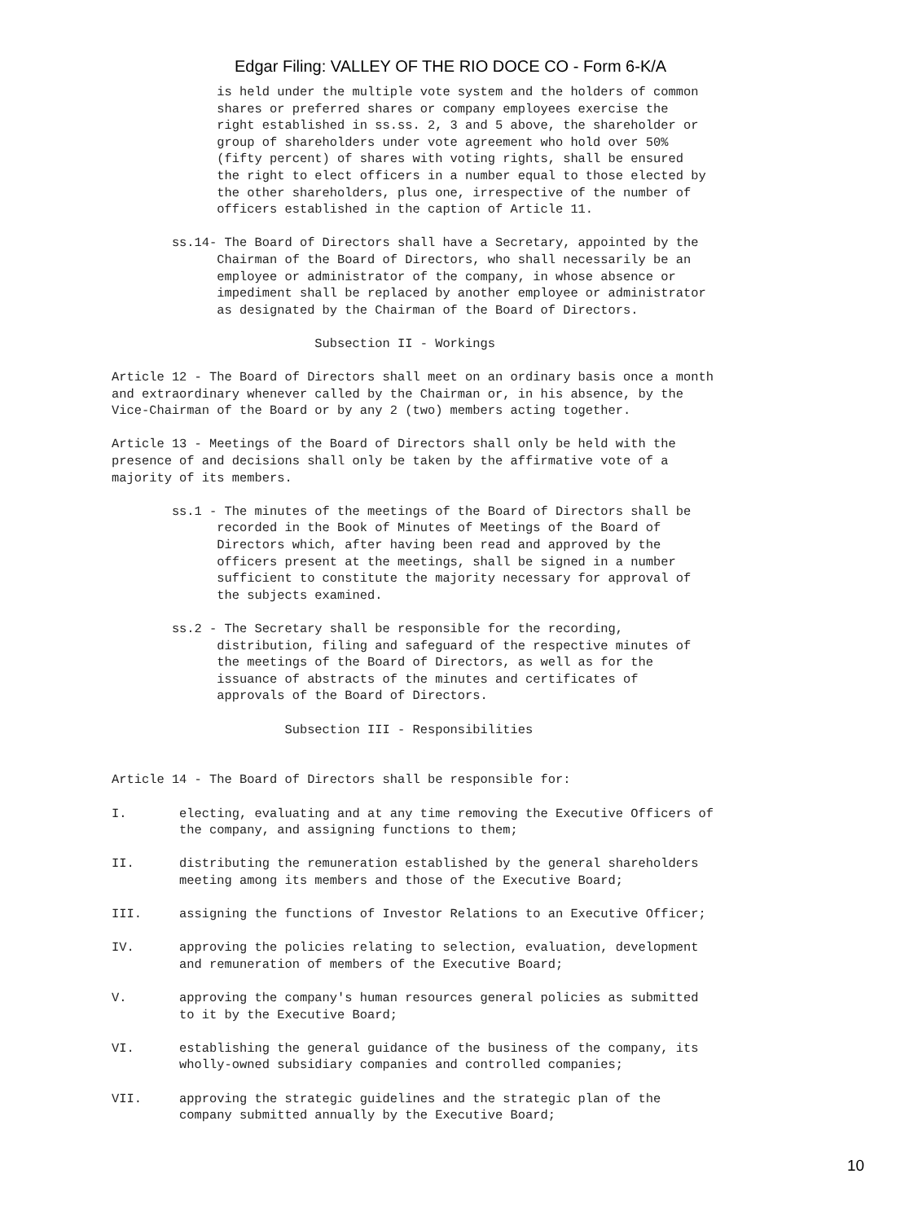Edgar Filing: VALLEY OF THE RIO DOCE CO - Form 6-K/A
              is held under the multiple vote system and the holders of common
              shares or preferred shares or company employees exercise the
              right established in ss.ss. 2, 3 and 5 above, the shareholder or
              group of shareholders under vote agreement who hold over 50%
              (fifty percent) of shares with voting rights, shall be ensured
              the right to elect officers in a number equal to those elected by
              the other shareholders, plus one, irrespective of the number of
              officers established in the caption of Article 11.

        ss.14- The Board of Directors shall have a Secretary, appointed by the
              Chairman of the Board of Directors, who shall necessarily be an
              employee or administrator of the company, in whose absence or
              impediment shall be replaced by another employee or administrator
              as designated by the Chairman of the Board of Directors.

                           Subsection II - Workings

Article 12 - The Board of Directors shall meet on an ordinary basis once a month
and extraordinary whenever called by the Chairman or, in his absence, by the
Vice-Chairman of the Board or by any 2 (two) members acting together.

Article 13 - Meetings of the Board of Directors shall only be held with the
presence of and decisions shall only be taken by the affirmative vote of a
majority of its members.

        ss.1 - The minutes of the meetings of the Board of Directors shall be
              recorded in the Book of Minutes of Meetings of the Board of
              Directors which, after having been read and approved by the
              officers present at the meetings, shall be signed in a number
              sufficient to constitute the majority necessary for approval of
              the subjects examined.

        ss.2 - The Secretary shall be responsible for the recording,
              distribution, filing and safeguard of the respective minutes of
              the meetings of the Board of Directors, as well as for the
              issuance of abstracts of the minutes and certificates of
              approvals of the Board of Directors.

                       Subsection III - Responsibilities


Article 14 - The Board of Directors shall be responsible for:

I.       electing, evaluating and at any time removing the Executive Officers of
         the company, and assigning functions to them;

II.      distributing the remuneration established by the general shareholders
         meeting among its members and those of the Executive Board;

III.     assigning the functions of Investor Relations to an Executive Officer;

IV.      approving the policies relating to selection, evaluation, development
         and remuneration of members of the Executive Board;

V.       approving the company's human resources general policies as submitted
         to it by the Executive Board;

VI.      establishing the general guidance of the business of the company, its
         wholly-owned subsidiary companies and controlled companies;

VII.     approving the strategic guidelines and the strategic plan of the
         company submitted annually by the Executive Board;
10